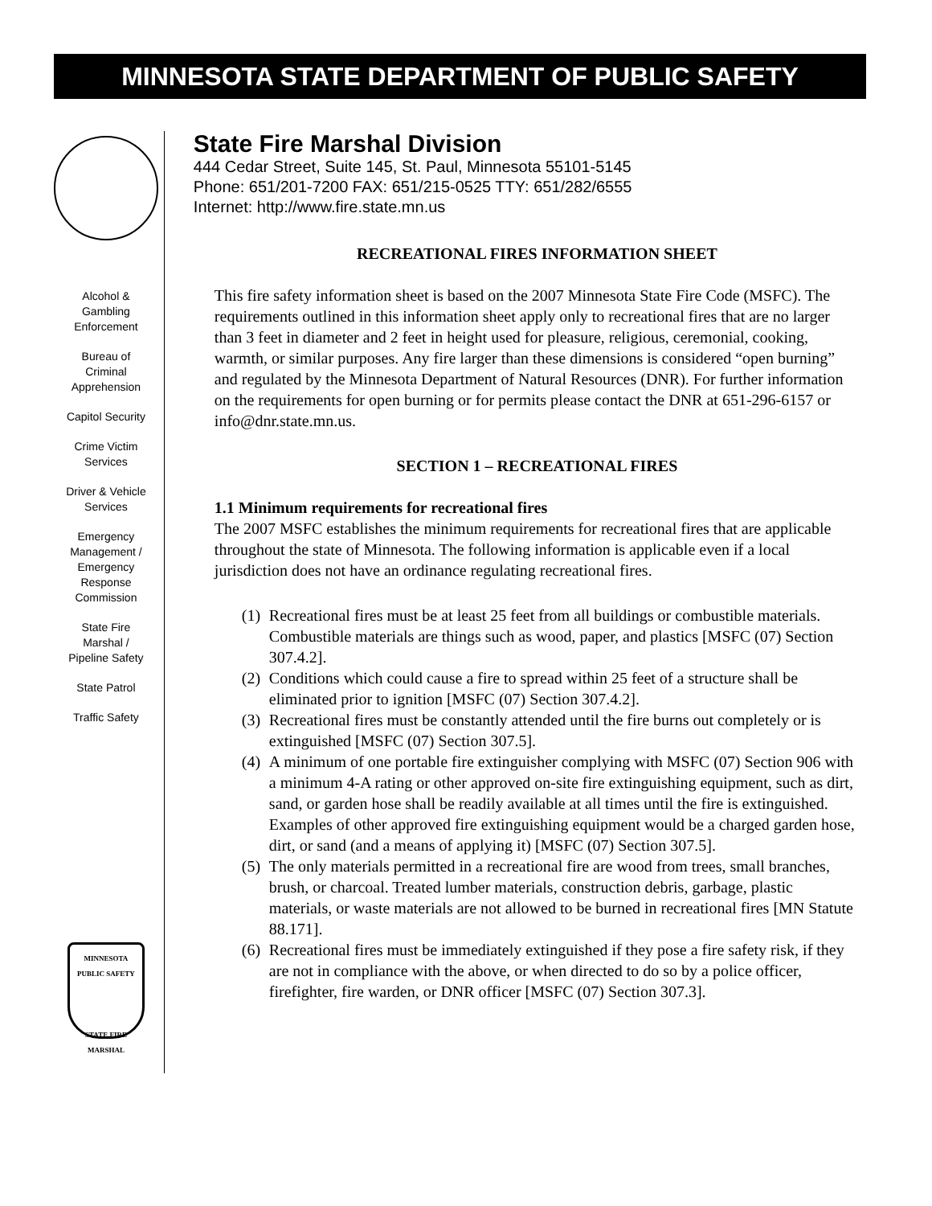MINNESOTA STATE DEPARTMENT OF PUBLIC SAFETY
Alcohol &
Gambling
Enforcement
Bureau of
Criminal
Apprehension
Capitol Security
Crime Victim
Services
Driver & Vehicle
Services
Emergency
Management /
Emergency
Response
Commission
State Fire
Marshal /
Pipeline Safety
State Patrol
Traffic Safety
MINNESOTA
PUBLIC SAFETY
STATE FIRE
MARSHAL
State Fire Marshal Division
444 Cedar Street, Suite 145, St. Paul, Minnesota 55101-5145
Phone: 651/201-7200 FAX: 651/215-0525 TTY: 651/282/6555
Internet: http://www.fire.state.mn.us
RECREATIONAL FIRES INFORMATION SHEET
This fire safety information sheet is based on the 2007 Minnesota State Fire Code (MSFC). The requirements outlined in this information sheet apply only to recreational fires that are no larger than 3 feet in diameter and 2 feet in height used for pleasure, religious, ceremonial, cooking, warmth, or similar purposes. Any fire larger than these dimensions is considered “open burning” and regulated by the Minnesota Department of Natural Resources (DNR). For further information on the requirements for open burning or for permits please contact the DNR at 651-296-6157 or info@dnr.state.mn.us.
SECTION 1 – RECREATIONAL FIRES
1.1 Minimum requirements for recreational fires
The 2007 MSFC establishes the minimum requirements for recreational fires that are applicable throughout the state of Minnesota. The following information is applicable even if a local jurisdiction does not have an ordinance regulating recreational fires.
(1)
Recreational fires must be at least 25 feet from all buildings or combustible materials. Combustible materials are things such as wood, paper, and plastics [MSFC (07) Section 307.4.2].
(2)
Conditions which could cause a fire to spread within 25 feet of a structure shall be eliminated prior to ignition [MSFC (07) Section 307.4.2].
(3)
Recreational fires must be constantly attended until the fire burns out completely or is extinguished [MSFC (07) Section 307.5].
(4)
A minimum of one portable fire extinguisher complying with MSFC (07) Section 906 with a minimum 4-A rating or other approved on-site fire extinguishing equipment, such as dirt, sand, or garden hose shall be readily available at all times until the fire is extinguished. Examples of other approved fire extinguishing equipment would be a charged garden hose, dirt, or sand (and a means of applying it) [MSFC (07) Section 307.5].
(5)
The only materials permitted in a recreational fire are wood from trees, small branches, brush, or charcoal. Treated lumber materials, construction debris, garbage, plastic materials, or waste materials are not allowed to be burned in recreational fires [MN Statute 88.171].
(6)
Recreational fires must be immediately extinguished if they pose a fire safety risk, if they are not in compliance with the above, or when directed to do so by a police officer, firefighter, fire warden, or DNR officer [MSFC (07) Section 307.3].